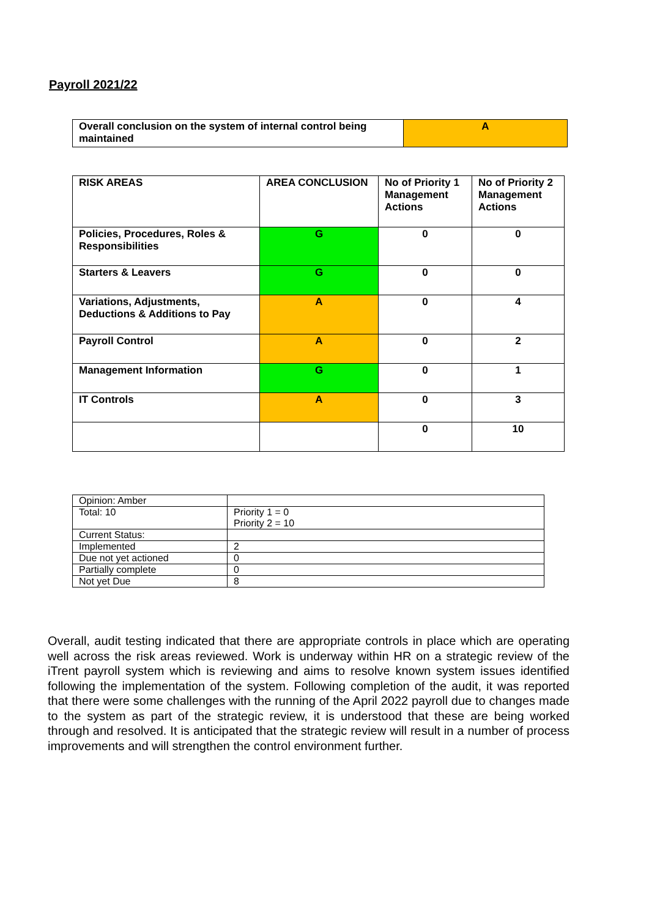Payroll 2021/22
| Overall conclusion on the system of internal control being maintained | A |
| RISK AREAS | AREA CONCLUSION | No of Priority 1 Management Actions | No of Priority 2 Management Actions |
| --- | --- | --- | --- |
| Policies, Procedures, Roles & Responsibilities | G | 0 | 0 |
| Starters & Leavers | G | 0 | 0 |
| Variations, Adjustments, Deductions & Additions to Pay | A | 0 | 4 |
| Payroll Control | A | 0 | 2 |
| Management Information | G | 0 | 1 |
| IT Controls | A | 0 | 3 |
| | | 0 | 10 |
| Opinion: Amber | |
| Total: 10 | Priority 1 = 0 Priority 2 = 10 |
| Current Status: | |
| Implemented | 2 |
| Due not yet actioned | 0 |
| Partially complete | 0 |
| Not yet Due | 8 |
Overall, audit testing indicated that there are appropriate controls in place which are operating well across the risk areas reviewed. Work is underway within HR on a strategic review of the iTrent payroll system which is reviewing and aims to resolve known system issues identified following the implementation of the system. Following completion of the audit, it was reported that there were some challenges with the running of the April 2022 payroll due to changes made to the system as part of the strategic review, it is understood that these are being worked through and resolved. It is anticipated that the strategic review will result in a number of process improvements and will strengthen the control environment further.